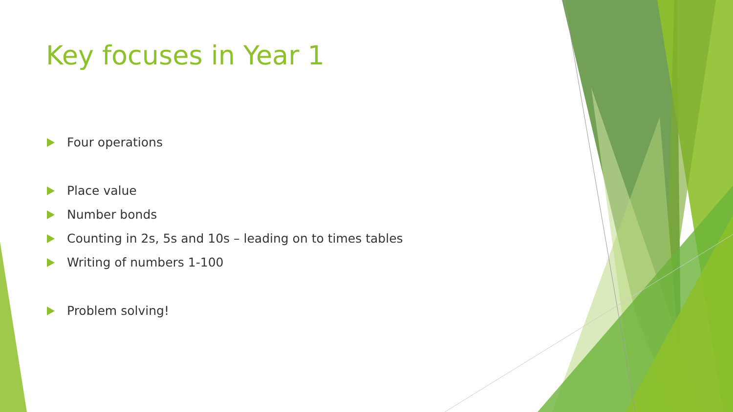Key focuses in Year 1
Four operations
Place value
Number bonds
Counting in 2s, 5s and 10s – leading on to times tables
Writing of numbers 1-100
Problem solving!